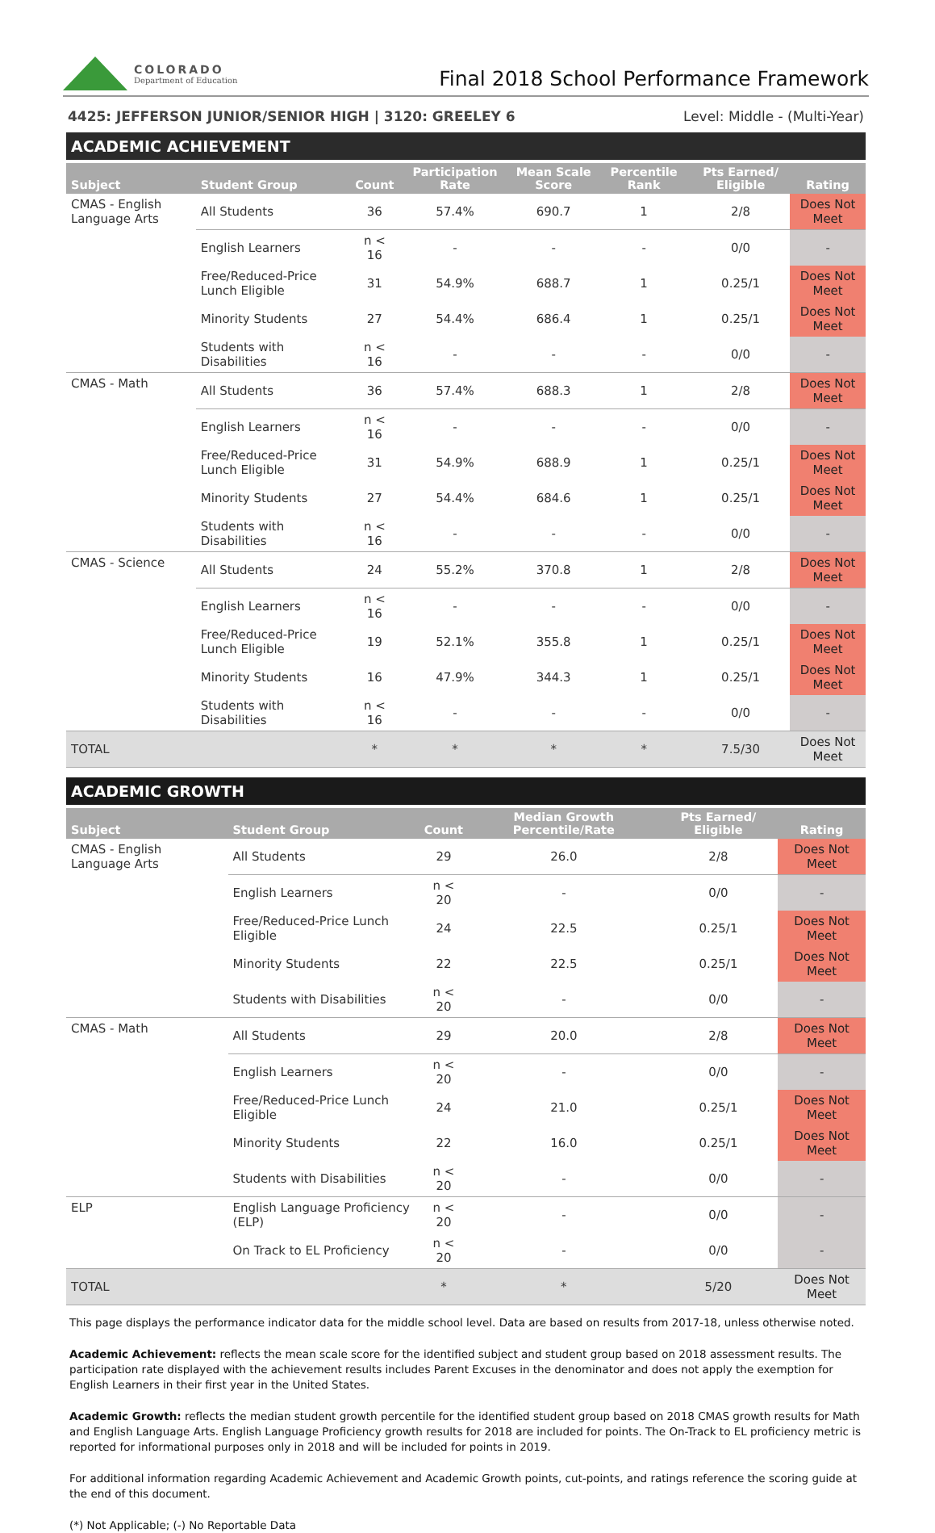COLORADO
Department of Education
Final 2018 School Performance Framework
4425: JEFFERSON JUNIOR/SENIOR HIGH | 3120: GREELEY 6 Level: Middle - (Multi-Year)
ACADEMIC ACHIEVEMENT
| Subject | Student Group | Count | Participation Rate | Mean Scale Score | Percentile Rank | Pts Earned/ Eligible | Rating |
| --- | --- | --- | --- | --- | --- | --- | --- |
| CMAS - English Language Arts | All Students | 36 | 57.4% | 690.7 | 1 | 2/8 | Does Not Meet |
| | English Learners | n < 16 | - | - | - | 0/0 | - |
| | Free/Reduced-Price Lunch Eligible | 31 | 54.9% | 688.7 | 1 | 0.25/1 | Does Not Meet |
| | Minority Students | 27 | 54.4% | 686.4 | 1 | 0.25/1 | Does Not Meet |
| | Students with Disabilities | n < 16 | - | - | - | 0/0 | - |
| CMAS - Math | All Students | 36 | 57.4% | 688.3 | 1 | 2/8 | Does Not Meet |
| | English Learners | n < 16 | - | - | - | 0/0 | - |
| | Free/Reduced-Price Lunch Eligible | 31 | 54.9% | 688.9 | 1 | 0.25/1 | Does Not Meet |
| | Minority Students | 27 | 54.4% | 684.6 | 1 | 0.25/1 | Does Not Meet |
| | Students with Disabilities | n < 16 | - | - | - | 0/0 | - |
| CMAS - Science | All Students | 24 | 55.2% | 370.8 | 1 | 2/8 | Does Not Meet |
| | English Learners | n < 16 | - | - | - | 0/0 | - |
| | Free/Reduced-Price Lunch Eligible | 19 | 52.1% | 355.8 | 1 | 0.25/1 | Does Not Meet |
| | Minority Students | 16 | 47.9% | 344.3 | 1 | 0.25/1 | Does Not Meet |
| | Students with Disabilities | n < 16 | - | - | - | 0/0 | - |
| TOTAL | | * | * | * | * | 7.5/30 | Does Not Meet |
ACADEMIC GROWTH
| Subject | Student Group | Count | Median Growth Percentile/Rate | Pts Earned/ Eligible | Rating |
| --- | --- | --- | --- | --- | --- |
| CMAS - English Language Arts | All Students | 29 | 26.0 | 2/8 | Does Not Meet |
| | English Learners | n < 20 | - | 0/0 | - |
| | Free/Reduced-Price Lunch Eligible | 24 | 22.5 | 0.25/1 | Does Not Meet |
| | Minority Students | 22 | 22.5 | 0.25/1 | Does Not Meet |
| | Students with Disabilities | n < 20 | - | 0/0 | - |
| CMAS - Math | All Students | 29 | 20.0 | 2/8 | Does Not Meet |
| | English Learners | n < 20 | - | 0/0 | - |
| | Free/Reduced-Price Lunch Eligible | 24 | 21.0 | 0.25/1 | Does Not Meet |
| | Minority Students | 22 | 16.0 | 0.25/1 | Does Not Meet |
| | Students with Disabilities | n < 20 | - | 0/0 | - |
| ELP | English Language Proficiency (ELP) | n < 20 | - | 0/0 | - |
| | On Track to EL Proficiency | n < 20 | - | 0/0 | - |
| TOTAL | | * | * | 5/20 | Does Not Meet |
This page displays the performance indicator data for the middle school level. Data are based on results from 2017-18, unless otherwise noted.
Academic Achievement: reflects the mean scale score for the identified subject and student group based on 2018 assessment results. The participation rate displayed with the achievement results includes Parent Excuses in the denominator and does not apply the exemption for English Learners in their first year in the United States.
Academic Growth: reflects the median student growth percentile for the identified student group based on 2018 CMAS growth results for Math and English Language Arts. English Language Proficiency growth results for 2018 are included for points. The On-Track to EL proficiency metric is reported for informational purposes only in 2018 and will be included for points in 2019.
For additional information regarding Academic Achievement and Academic Growth points, cut-points, and ratings reference the scoring guide at the end of this document.
(*) Not Applicable; (-) No Reportable Data